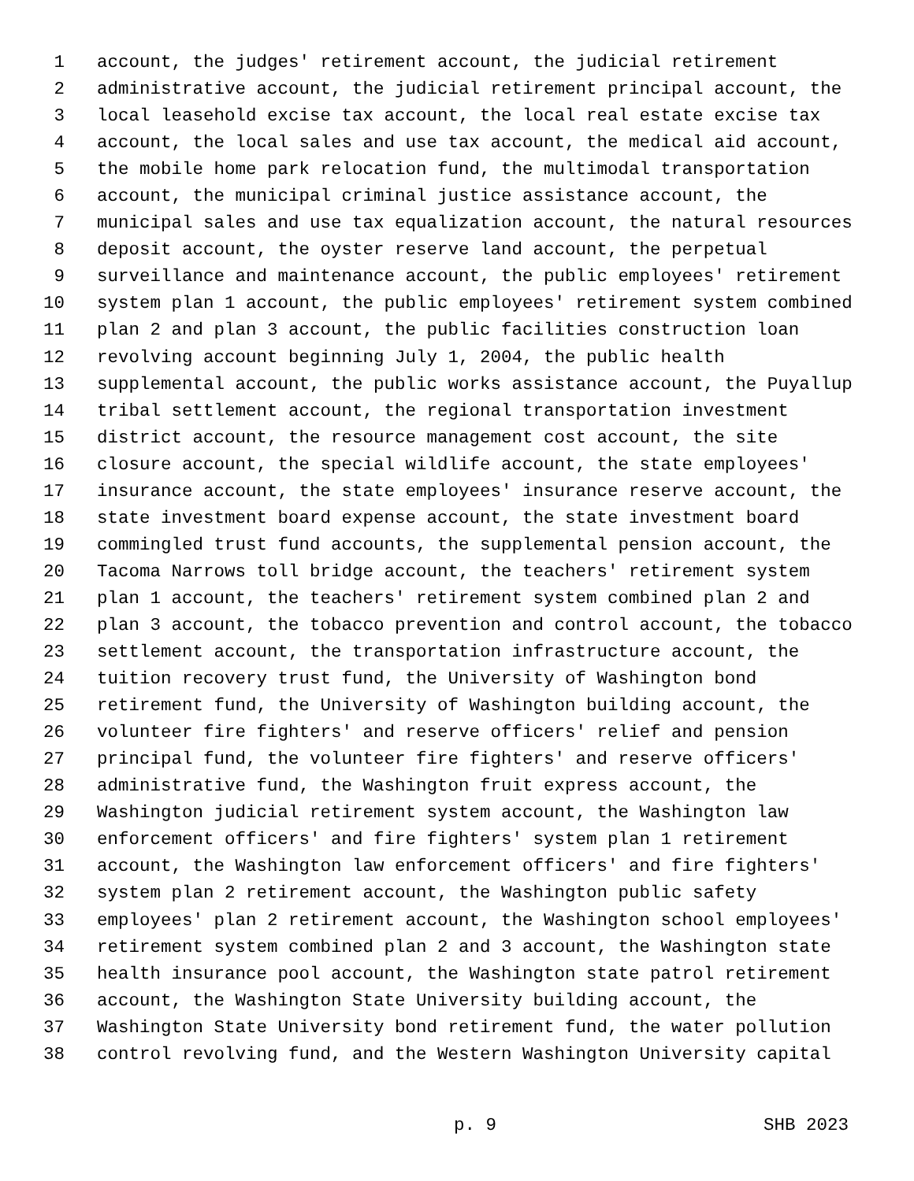1 account, the judges' retirement account, the judicial retirement
2 administrative account, the judicial retirement principal account, the
3 local leasehold excise tax account, the local real estate excise tax
4 account, the local sales and use tax account, the medical aid account,
5 the mobile home park relocation fund, the multimodal transportation
6 account, the municipal criminal justice assistance account, the
7 municipal sales and use tax equalization account, the natural resources
8 deposit account, the oyster reserve land account, the perpetual
9 surveillance and maintenance account, the public employees' retirement
10 system plan 1 account, the public employees' retirement system combined
11 plan 2 and plan 3 account, the public facilities construction loan
12 revolving account beginning July 1, 2004, the public health
13 supplemental account, the public works assistance account, the Puyallup
14 tribal settlement account, the regional transportation investment
15 district account, the resource management cost account, the site
16 closure account, the special wildlife account, the state employees'
17 insurance account, the state employees' insurance reserve account, the
18 state investment board expense account, the state investment board
19 commingled trust fund accounts, the supplemental pension account, the
20 Tacoma Narrows toll bridge account, the teachers' retirement system
21 plan 1 account, the teachers' retirement system combined plan 2 and
22 plan 3 account, the tobacco prevention and control account, the tobacco
23 settlement account, the transportation infrastructure account, the
24 tuition recovery trust fund, the University of Washington bond
25 retirement fund, the University of Washington building account, the
26 volunteer fire fighters' and reserve officers' relief and pension
27 principal fund, the volunteer fire fighters' and reserve officers'
28 administrative fund, the Washington fruit express account, the
29 Washington judicial retirement system account, the Washington law
30 enforcement officers' and fire fighters' system plan 1 retirement
31 account, the Washington law enforcement officers' and fire fighters'
32 system plan 2 retirement account, the Washington public safety
33 employees' plan 2 retirement account, the Washington school employees'
34 retirement system combined plan 2 and 3 account, the Washington state
35 health insurance pool account, the Washington state patrol retirement
36 account, the Washington State University building account, the
37 Washington State University bond retirement fund, the water pollution
38 control revolving fund, and the Western Washington University capital
p. 9 SHB 2023